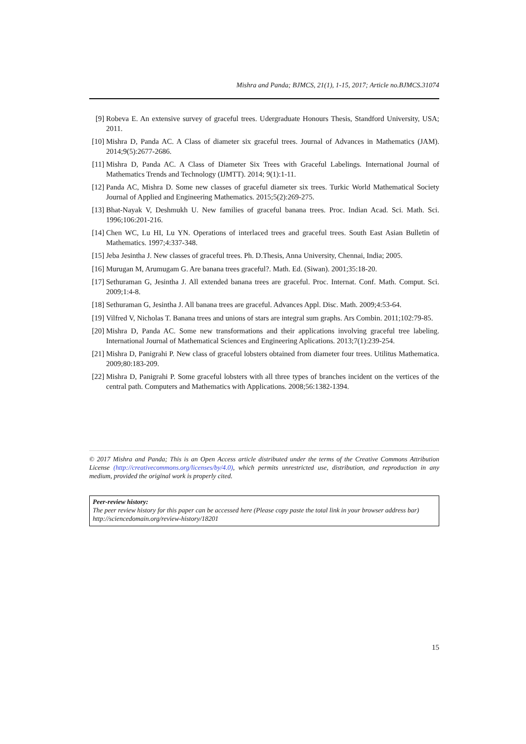Mishra and Panda; BJMCS, 21(1), 1-15, 2017; Article no.BJMCS.31074
[9] Robeva E. An extensive survey of graceful trees. Udergraduate Honours Thesis, Standford University, USA; 2011.
[10]
Mishra D, Panda AC. A Class of diameter six graceful trees. Journal of Advances in Mathematics (JAM). 2014;9(5):2677-2686.
[11]
Mishra D, Panda AC. A Class of Diameter Six Trees with Graceful Labelings. International Journal of Mathematics Trends and Technology (IJMTT). 2014; 9(1):1-11.
[12]
Panda AC, Mishra D. Some new classes of graceful diameter six trees. Turkic World Mathematical Society Journal of Applied and Engineering Mathematics. 2015;5(2):269-275.
[13]
Bhat-Nayak V, Deshmukh U. New families of graceful banana trees. Proc. Indian Acad. Sci. Math. Sci. 1996;106:201-216.
[14]
Chen WC, Lu HI, Lu YN. Operations of interlaced trees and graceful trees. South East Asian Bulletin of Mathematics. 1997;4:337-348.
[15]
Jeba Jesintha J. New classes of graceful trees. Ph. D.Thesis, Anna University, Chennai, India; 2005.
[16]
Murugan M, Arumugam G. Are banana trees graceful?. Math. Ed. (Siwan). 2001;35:18-20.
[17]
Sethuraman G, Jesintha J. All extended banana trees are graceful. Proc. Internat. Conf. Math. Comput. Sci. 2009;1:4-8.
[18]
Sethuraman G, Jesintha J. All banana trees are graceful. Advances Appl. Disc. Math. 2009;4:53-64.
[19]
Vilfred V, Nicholas T. Banana trees and unions of stars are integral sum graphs. Ars Combin. 2011;102:79-85.
[20]
Mishra D, Panda AC. Some new transformations and their applications involving graceful tree labeling. International Journal of Mathematical Sciences and Engineering Aplications. 2013;7(1):239-254.
[21]
Mishra D, Panigrahi P. New class of graceful lobsters obtained from diameter four trees. Utilitus Mathematica. 2009;80:183-209.
[22]
Mishra D, Panigrahi P. Some graceful lobsters with all three types of branches incident on the vertices of the central path. Computers and Mathematics with Applications. 2008;56:1382-1394.
© 2017 Mishra and Panda; This is an Open Access article distributed under the terms of the Creative Commons Attribution License (http://creativecommons.org/licenses/by/4.0), which permits unrestricted use, distribution, and reproduction in any medium, provided the original work is properly cited.
Peer-review history:
The peer review history for this paper can be accessed here (Please copy paste the total link in your browser address bar)
http://sciencedomain.org/review-history/18201
15